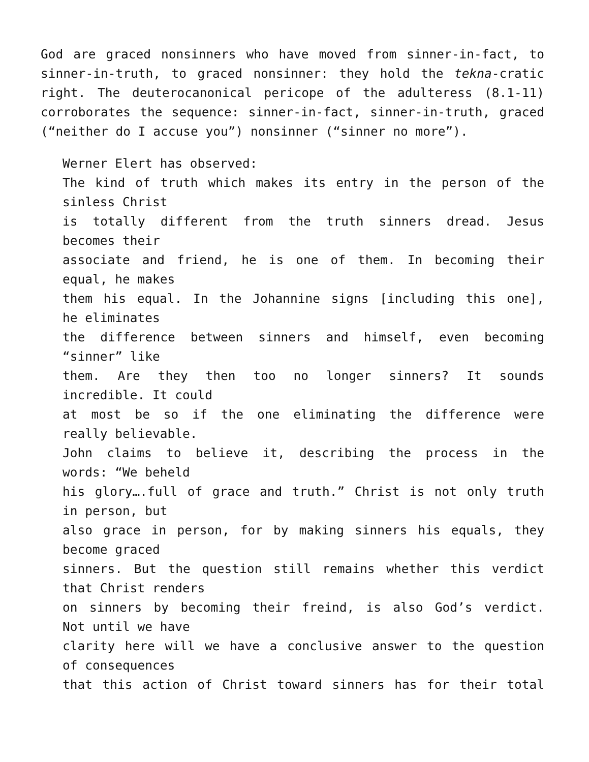God are graced nonsinners who have moved from sinner-in-fact, to sinner-in-truth, to graced nonsinner: they hold the tekna-cratic right. The deuterocanonical pericope of the adulteress (8.1-11) corroborates the sequence: sinner-in-fact, sinner-in-truth, graced (“neither do I accuse you”) nonsinner (“sinner no more”).
Werner Elert has observed:
The kind of truth which makes its entry in the person of the
sinless Christ
is totally different from the truth sinners dread. Jesus
becomes their
associate and friend, he is one of them. In becoming their
equal, he makes
them his equal. In the Johannine signs [including this one],
he eliminates
the difference between sinners and himself, even becoming
“sinner” like
them. Are they then too no longer sinners? It sounds
incredible. It could
at most be so if the one eliminating the difference were
really believable.
John claims to believe it, describing the process in the
words: “We beheld
his glory….full of grace and truth.” Christ is not only truth
in person, but
also grace in person, for by making sinners his equals, they
become graced
sinners. But the question still remains whether this verdict
that Christ renders
on sinners by becoming their freind, is also God’s verdict.
Not until we have
clarity here will we have a conclusive answer to the question
of consequences
that this action of Christ toward sinners has for their total